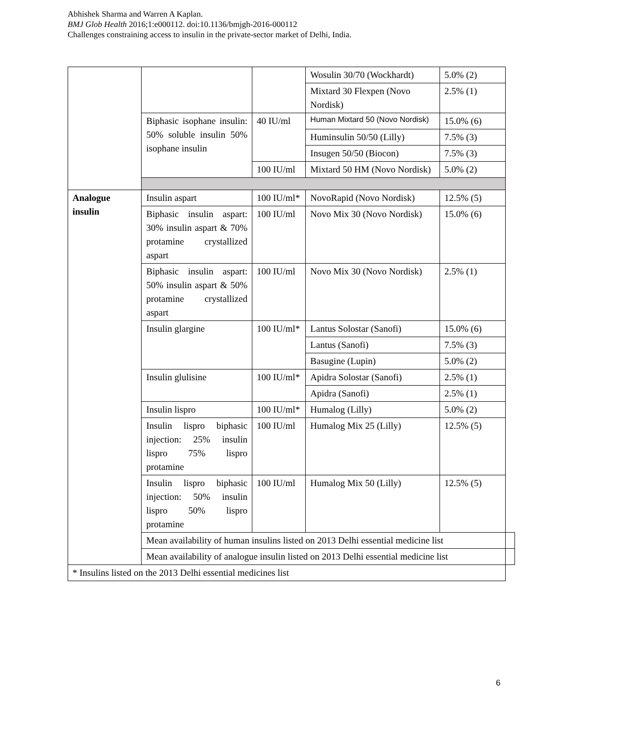Abhishek Sharma and Warren A Kaplan.
BMJ Glob Health 2016;1:e000112. doi:10.1136/bmjgh-2016-000112
Challenges constraining access to insulin in the private-sector market of Delhi, India.
| | | | Wosulin 30/70 (Wockhardt) | 5.0% (2) | |
| | | | Mixtard 30 Flexpen (Novo Nordisk) | 2.5% (1) | |
| | Biphasic isophane insulin: 50% soluble insulin 50% isophane insulin | 40 IU/ml | Human Mixtard 50 (Novo Nordisk) | 15.0% (6) | |
| | | | Huminsulin 50/50 (Lilly) | 7.5% (3) | |
| | | | Insugen 50/50 (Biocon) | 7.5% (3) | |
| | | 100 IU/ml | Mixtard 50 HM (Novo Nordisk) | 5.0% (2) | |
| Analogue insulin | Insulin aspart | 100 IU/ml* | NovoRapid (Novo Nordisk) | 12.5% (5) | |
| | Biphasic insulin aspart: 30% insulin aspart & 70% protamine crystallized aspart | 100 IU/ml | Novo Mix 30 (Novo Nordisk) | 15.0% (6) | |
| | Biphasic insulin aspart: 50% insulin aspart & 50% protamine crystallized aspart | 100 IU/ml | Novo Mix 30 (Novo Nordisk) | 2.5% (1) | |
| | Insulin glargine | 100 IU/ml* | Lantus Solostar (Sanofi) | 15.0% (6) | |
| | | | Lantus (Sanofi) | 7.5% (3) | |
| | | | Basugine (Lupin) | 5.0% (2) | |
| | Insulin glulisine | 100 IU/ml* | Apidra Solostar (Sanofi) | 2.5% (1) | |
| | | | Apidra (Sanofi) | 2.5% (1) | |
| | Insulin lispro | 100 IU/ml* | Humalog (Lilly) | 5.0% (2) | |
| | Insulin lispro biphasic injection: 25% insulin lispro 75% lispro protamine | 100 IU/ml | Humalog Mix 25 (Lilly) | 12.5% (5) | |
| | Insulin lispro biphasic injection: 50% insulin lispro 50% lispro protamine | 100 IU/ml | Humalog Mix 50 (Lilly) | 12.5% (5) | |
| | Mean availability of human insulins listed on 2013 Delhi essential medicine list | | | | |
| | Mean availability of analogue insulin listed on 2013 Delhi essential medicine list | | | | |
| * Insulins listed on the 2013 Delhi essential medicines list | | | | | |
6